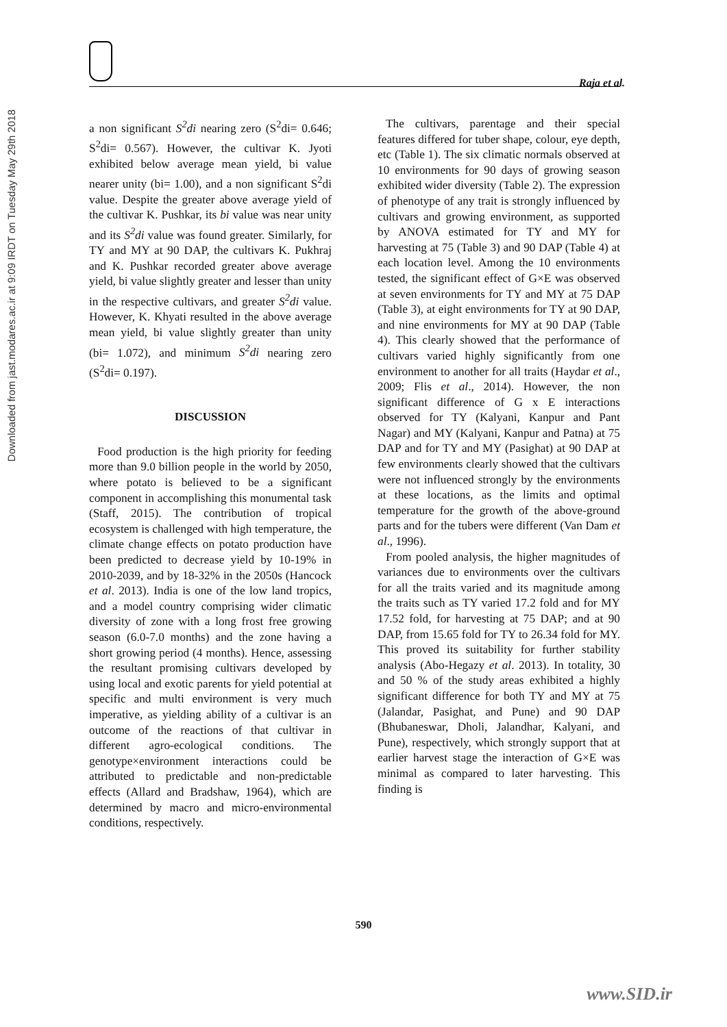Downloaded from jast.modares.ac.ir at 9:09 IRDT on Tuesday May 29th 2018
Raja et al.
a non significant S<sup>2</sup>di nearing zero (S<sup>2</sup>di= 0.646; S<sup>2</sup>di= 0.567). However, the cultivar K. Jyoti exhibited below average mean yield, bi value nearer unity (bi= 1.00), and a non significant S<sup>2</sup>di value. Despite the greater above average yield of the cultivar K. Pushkar, its bi value was near unity and its S<sup>2</sup>di value was found greater. Similarly, for TY and MY at 90 DAP, the cultivars K. Pukhraj and K. Pushkar recorded greater above average yield, bi value slightly greater and lesser than unity in the respective cultivars, and greater S<sup>2</sup>di value. However, K. Khyati resulted in the above average mean yield, bi value slightly greater than unity (bi= 1.072), and minimum S<sup>2</sup>di nearing zero (S<sup>2</sup>di= 0.197).
DISCUSSION
Food production is the high priority for feeding more than 9.0 billion people in the world by 2050, where potato is believed to be a significant component in accomplishing this monumental task (Staff, 2015). The contribution of tropical ecosystem is challenged with high temperature, the climate change effects on potato production have been predicted to decrease yield by 10-19% in 2010-2039, and by 18-32% in the 2050s (Hancock et al. 2013). India is one of the low land tropics, and a model country comprising wider climatic diversity of zone with a long frost free growing season (6.0-7.0 months) and the zone having a short growing period (4 months). Hence, assessing the resultant promising cultivars developed by using local and exotic parents for yield potential at specific and multi environment is very much imperative, as yielding ability of a cultivar is an outcome of the reactions of that cultivar in different agro-ecological conditions. The genotype×environment interactions could be attributed to predictable and non-predictable effects (Allard and Bradshaw, 1964), which are determined by macro and micro-environmental conditions, respectively.
The cultivars, parentage and their special features differed for tuber shape, colour, eye depth, etc (Table 1). The six climatic normals observed at 10 environments for 90 days of growing season exhibited wider diversity (Table 2). The expression of phenotype of any trait is strongly influenced by cultivars and growing environment, as supported by ANOVA estimated for TY and MY for harvesting at 75 (Table 3) and 90 DAP (Table 4) at each location level. Among the 10 environments tested, the significant effect of G×E was observed at seven environments for TY and MY at 75 DAP (Table 3), at eight environments for TY at 90 DAP, and nine environments for MY at 90 DAP (Table 4). This clearly showed that the performance of cultivars varied highly significantly from one environment to another for all traits (Haydar et al., 2009; Flis et al., 2014). However, the non significant difference of G x E interactions observed for TY (Kalyani, Kanpur and Pant Nagar) and MY (Kalyani, Kanpur and Patna) at 75 DAP and for TY and MY (Pasighat) at 90 DAP at few environments clearly showed that the cultivars were not influenced strongly by the environments at these locations, as the limits and optimal temperature for the growth of the above-ground parts and for the tubers were different (Van Dam et al., 1996).
From pooled analysis, the higher magnitudes of variances due to environments over the cultivars for all the traits varied and its magnitude among the traits such as TY varied 17.2 fold and for MY 17.52 fold, for harvesting at 75 DAP; and at 90 DAP, from 15.65 fold for TY to 26.34 fold for MY. This proved its suitability for further stability analysis (Abo-Hegazy et al. 2013). In totality, 30 and 50 % of the study areas exhibited a highly significant difference for both TY and MY at 75 (Jalandar, Pasighat, and Pune) and 90 DAP (Bhubaneswar, Dholi, Jalandhar, Kalyani, and Pune), respectively, which strongly support that at earlier harvest stage the interaction of G×E was minimal as compared to later harvesting. This finding is
590
www.SID.ir